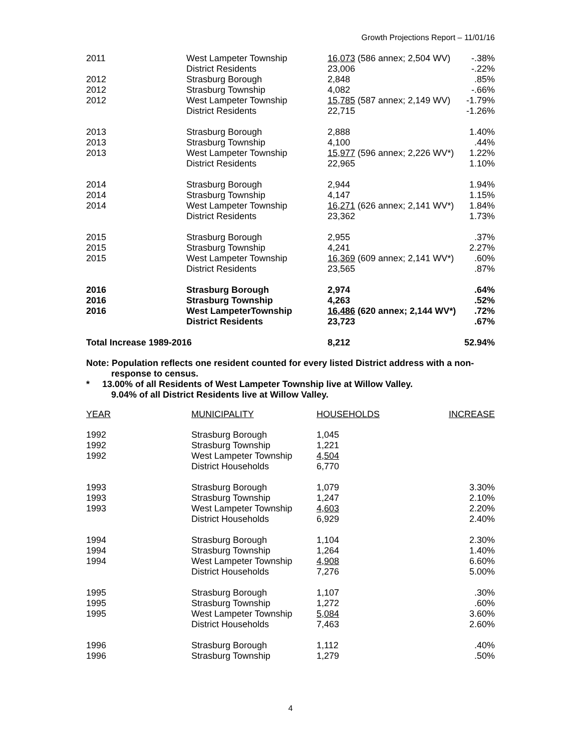Growth Projections Report – 11/01/16
| 2011 | West Lampeter Township | 16,073 (586 annex; 2,504 WV) | -.38% |
| | District Residents | 23,006 | -.22% |
| 2012 | Strasburg Borough | 2,848 | .85% |
| 2012 | Strasburg Township | 4,082 | -.66% |
| 2012 | West Lampeter Township | 15,785 (587 annex; 2,149 WV) | -1.79% |
| | District Residents | 22,715 | -1.26% |
| 2013 | Strasburg Borough | 2,888 | 1.40% |
| 2013 | Strasburg Township | 4,100 | .44% |
| 2013 | West Lampeter Township | 15,977 (596 annex; 2,226 WV*) | 1.22% |
| | District Residents | 22,965 | 1.10% |
| 2014 | Strasburg Borough | 2,944 | 1.94% |
| 2014 | Strasburg Township | 4,147 | 1.15% |
| 2014 | West Lampeter Township | 16,271 (626 annex; 2,141 WV*) | 1.84% |
| | District Residents | 23,362 | 1.73% |
| 2015 | Strasburg Borough | 2,955 | .37% |
| 2015 | Strasburg Township | 4,241 | 2.27% |
| 2015 | West Lampeter Township | 16,369 (609 annex; 2,141 WV*) | .60% |
| | District Residents | 23,565 | .87% |
| 2016 | Strasburg Borough | 2,974 | .64% |
| 2016 | Strasburg Township | 4,263 | .52% |
| 2016 | West LampeterTownship | 16,486 (620 annex; 2,144 WV*) | .72% |
| | District Residents | 23,723 | .67% |
| Total Increase 1989-2016 | | 8,212 | 52.94% |
Note: Population reflects one resident counted for every listed District address with a non-
response to census.
* 13.00% of all Residents of West Lampeter Township live at Willow Valley.
9.04% of all District Residents live at Willow Valley.
| YEAR | MUNICIPALITY | HOUSEHOLDS | INCREASE |
| --- | --- | --- | --- |
| 1992 | Strasburg Borough | 1,045 | |
| 1992 | Strasburg Township | 1,221 | |
| 1992 | West Lampeter Township | 4,504 | |
| | District Households | 6,770 | |
| 1993 | Strasburg Borough | 1,079 | 3.30% |
| 1993 | Strasburg Township | 1,247 | 2.10% |
| 1993 | West Lampeter Township | 4,603 | 2.20% |
| | District Households | 6,929 | 2.40% |
| 1994 | Strasburg Borough | 1,104 | 2.30% |
| 1994 | Strasburg Township | 1,264 | 1.40% |
| 1994 | West Lampeter Township | 4,908 | 6.60% |
| | District Households | 7,276 | 5.00% |
| 1995 | Strasburg Borough | 1,107 | .30% |
| 1995 | Strasburg Township | 1,272 | .60% |
| 1995 | West Lampeter Township | 5,084 | 3.60% |
| | District Households | 7,463 | 2.60% |
| 1996 | Strasburg Borough | 1,112 | .40% |
| 1996 | Strasburg Township | 1,279 | .50% |
4